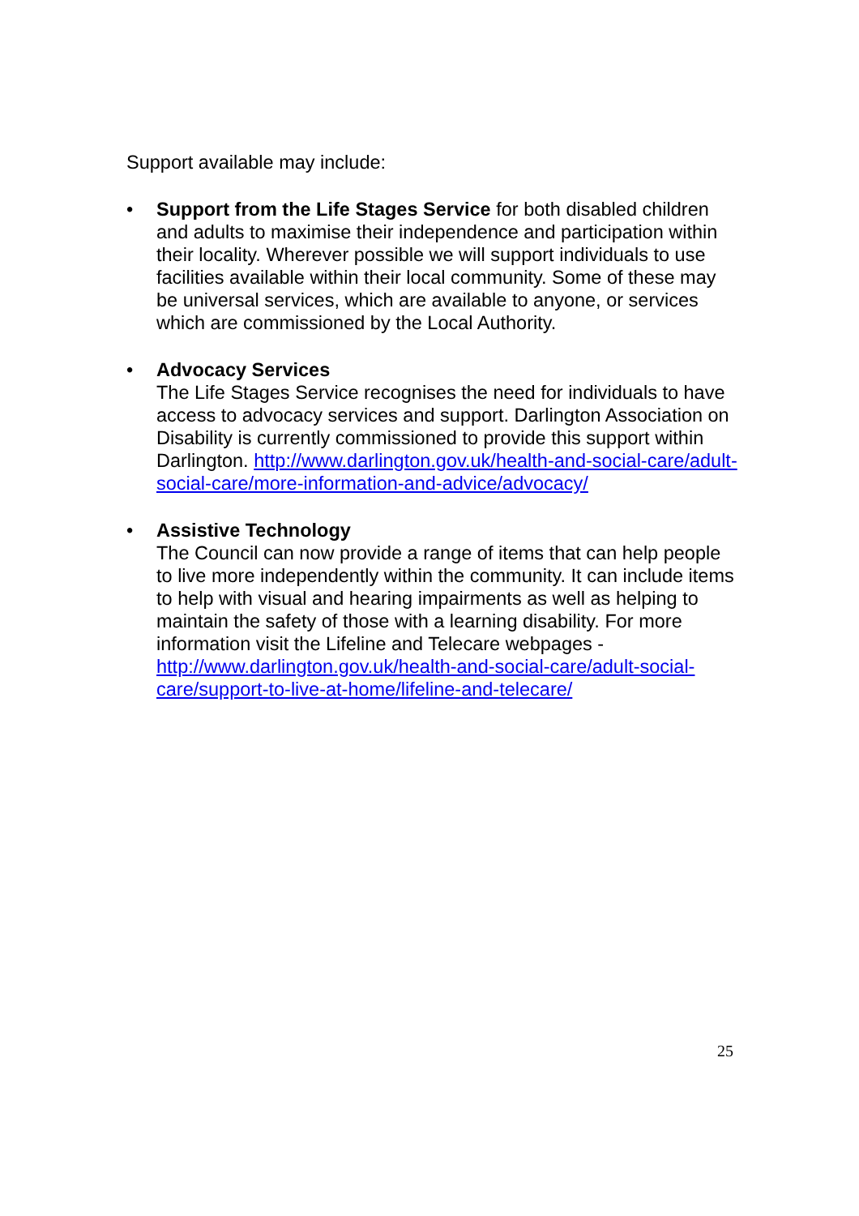Support available may include:
• Support from the Life Stages Service for both disabled children and adults to maximise their independence and participation within their locality. Wherever possible we will support individuals to use facilities available within their local community. Some of these may be universal services, which are available to anyone, or services which are commissioned by the Local Authority.
• Advocacy Services
The Life Stages Service recognises the need for individuals to have access to advocacy services and support. Darlington Association on Disability is currently commissioned to provide this support within Darlington. http://www.darlington.gov.uk/health-and-social-care/adult-social-care/more-information-and-advice/advocacy/
• Assistive Technology
The Council can now provide a range of items that can help people to live more independently within the community. It can include items to help with visual and hearing impairments as well as helping to maintain the safety of those with a learning disability. For more information visit the Lifeline and Telecare webpages - http://www.darlington.gov.uk/health-and-social-care/adult-social-care/support-to-live-at-home/lifeline-and-telecare/
25